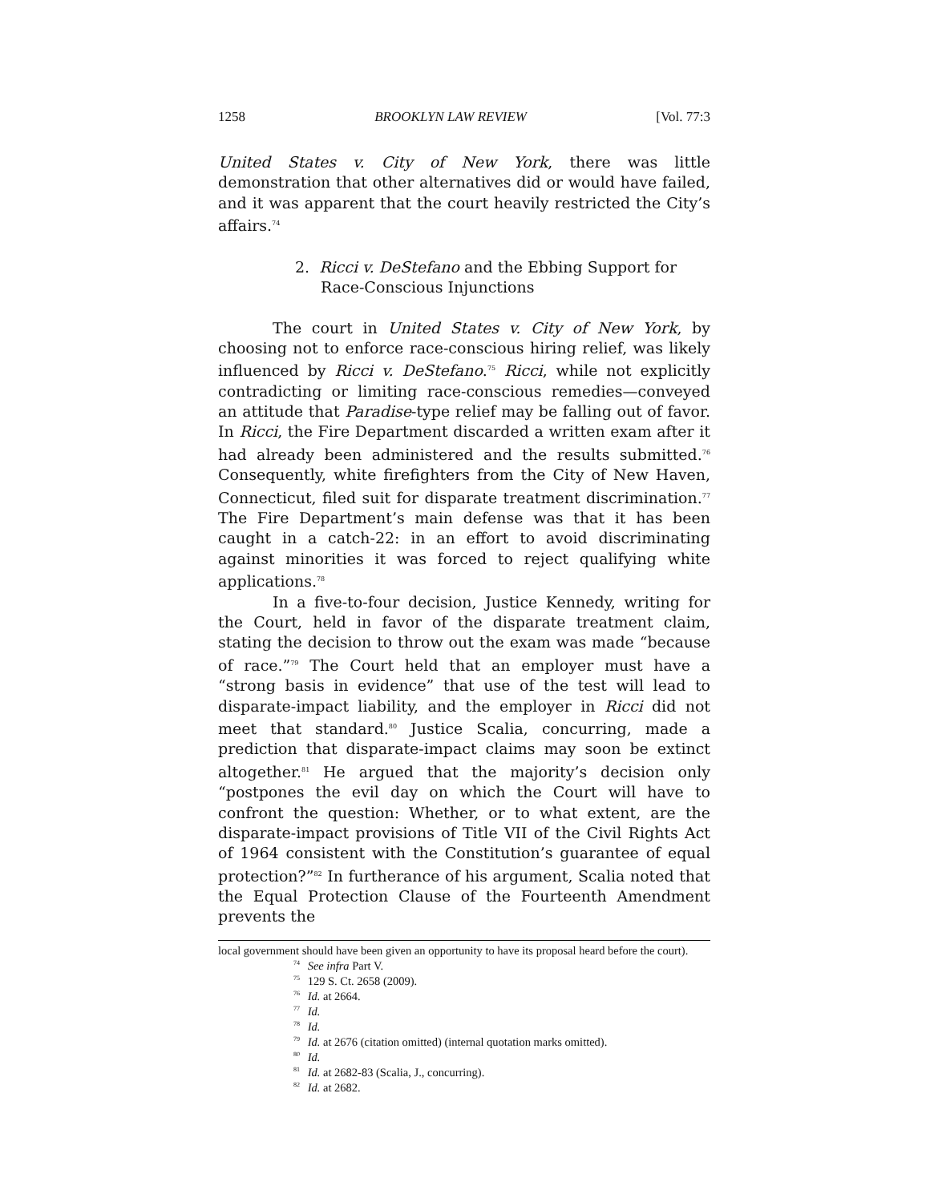1258 BROOKLYN LAW REVIEW [Vol. 77:3
United States v. City of New York, there was little demonstration that other alternatives did or would have failed, and it was apparent that the court heavily restricted the City’s affairs.<sup>74</sup>
2. Ricci v. DeStefano and the Ebbing Support for Race-Conscious Injunctions
The court in United States v. City of New York, by choosing not to enforce race-conscious hiring relief, was likely influenced by Ricci v. DeStefano.<sup>75</sup> Ricci, while not explicitly contradicting or limiting race-conscious remedies—conveyed an attitude that Paradise-type relief may be falling out of favor. In Ricci, the Fire Department discarded a written exam after it had already been administered and the results submitted.<sup>76</sup> Consequently, white firefighters from the City of New Haven, Connecticut, filed suit for disparate treatment discrimination.<sup>77</sup> The Fire Department’s main defense was that it has been caught in a catch-22: in an effort to avoid discriminating against minorities it was forced to reject qualifying white applications.<sup>78</sup>
In a five-to-four decision, Justice Kennedy, writing for the Court, held in favor of the disparate treatment claim, stating the decision to throw out the exam was made “because of race.”<sup>79</sup> The Court held that an employer must have a “strong basis in evidence” that use of the test will lead to disparate-impact liability, and the employer in Ricci did not meet that standard.<sup>80</sup> Justice Scalia, concurring, made a prediction that disparate-impact claims may soon be extinct altogether.<sup>81</sup> He argued that the majority’s decision only “postpones the evil day on which the Court will have to confront the question: Whether, or to what extent, are the disparate-impact provisions of Title VII of the Civil Rights Act of 1964 consistent with the Constitution’s guarantee of equal protection?”<sup>82</sup> In furtherance of his argument, Scalia noted that the Equal Protection Clause of the Fourteenth Amendment prevents the
local government should have been given an opportunity to have its proposal heard before the court).
<sup>74</sup> See infra Part V.
<sup>75</sup> 129 S. Ct. 2658 (2009).
<sup>76</sup> Id. at 2664.
<sup>77</sup> Id.
<sup>78</sup> Id.
<sup>79</sup> Id. at 2676 (citation omitted) (internal quotation marks omitted).
<sup>80</sup> Id.
<sup>81</sup> Id. at 2682-83 (Scalia, J., concurring).
<sup>82</sup> Id. at 2682.